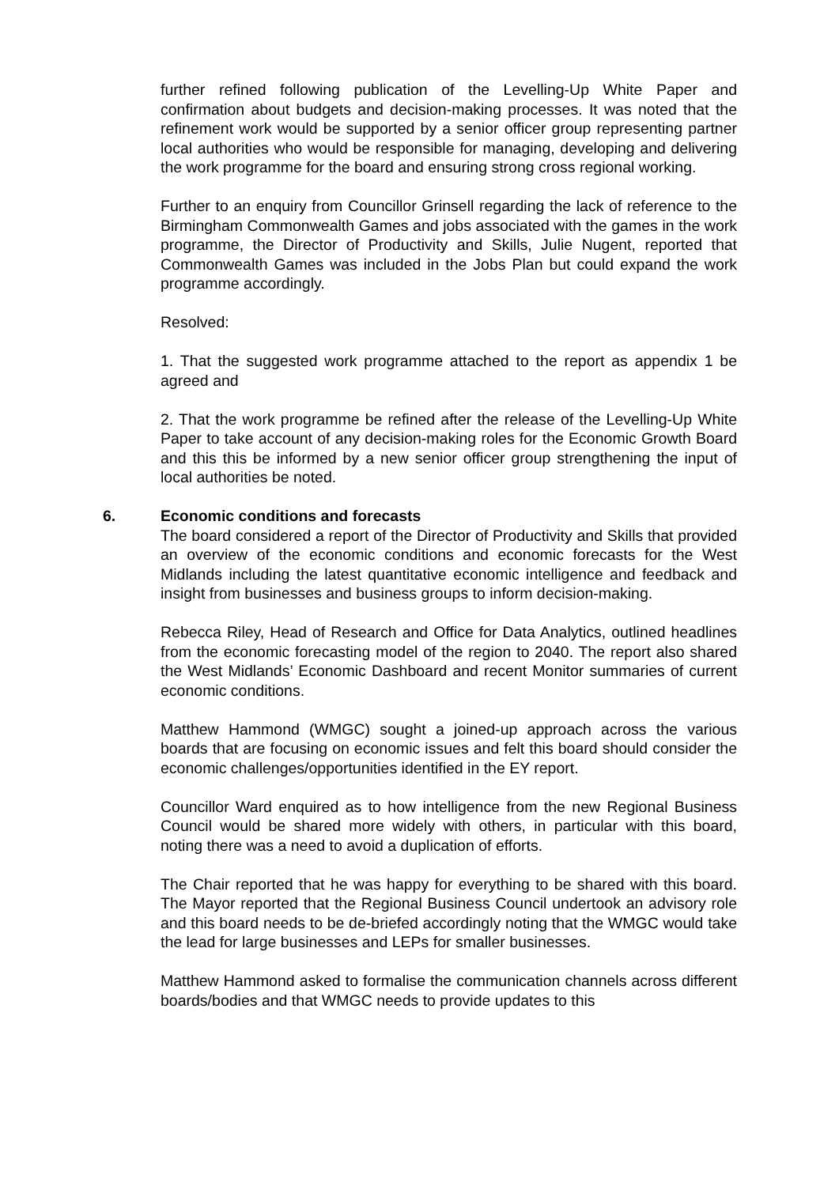further refined following publication of the Levelling-Up White Paper and confirmation about budgets and decision-making processes. It was noted that the refinement work would be supported by a senior officer group representing partner local authorities who would be responsible for managing, developing and delivering the work programme for the board and ensuring strong cross regional working.
Further to an enquiry from Councillor Grinsell regarding the lack of reference to the Birmingham Commonwealth Games and jobs associated with the games in the work programme, the Director of Productivity and Skills, Julie Nugent, reported that Commonwealth Games was included in the Jobs Plan but could expand the work programme accordingly.
Resolved:
1. That the suggested work programme attached to the report as appendix 1 be agreed and
2. That the work programme be refined after the release of the Levelling-Up White Paper to take account of any decision-making roles for the Economic Growth Board and this this be informed by a new senior officer group strengthening the input of local authorities be noted.
6. Economic conditions and forecasts
The board considered a report of the Director of Productivity and Skills that provided an overview of the economic conditions and economic forecasts for the West Midlands including the latest quantitative economic intelligence and feedback and insight from businesses and business groups to inform decision-making.
Rebecca Riley, Head of Research and Office for Data Analytics, outlined headlines from the economic forecasting model of the region to 2040. The report also shared the West Midlands’ Economic Dashboard and recent Monitor summaries of current economic conditions.
Matthew Hammond (WMGC) sought a joined-up approach across the various boards that are focusing on economic issues and felt this board should consider the economic challenges/opportunities identified in the EY report.
Councillor Ward enquired as to how intelligence from the new Regional Business Council would be shared more widely with others, in particular with this board, noting there was a need to avoid a duplication of efforts.
The Chair reported that he was happy for everything to be shared with this board. The Mayor reported that the Regional Business Council undertook an advisory role and this board needs to be de-briefed accordingly noting that the WMGC would take the lead for large businesses and LEPs for smaller businesses.
Matthew Hammond asked to formalise the communication channels across different boards/bodies and that WMGC needs to provide updates to this